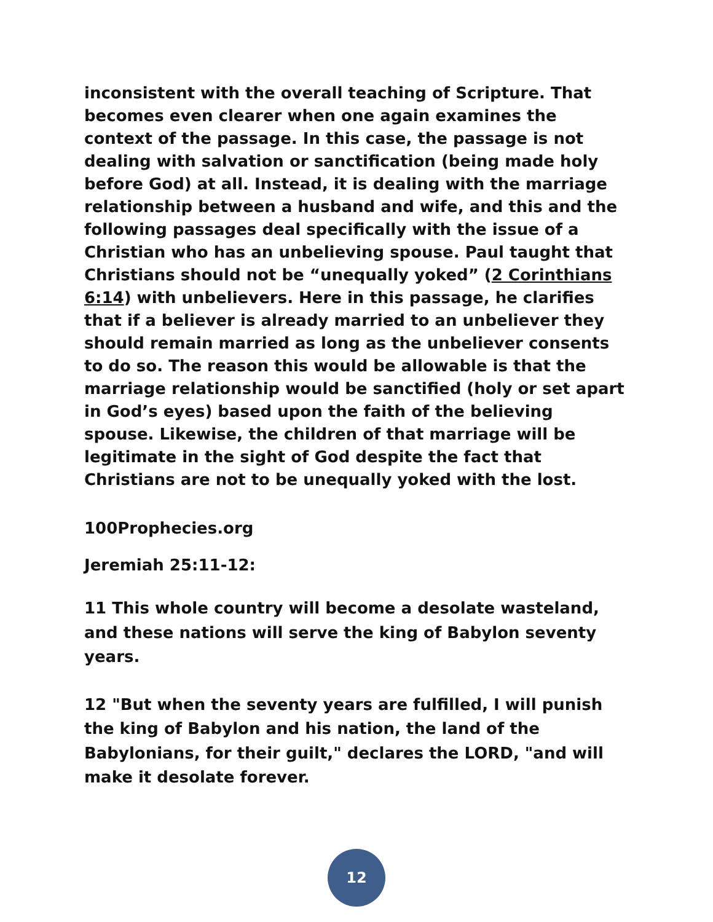inconsistent with the overall teaching of Scripture. That becomes even clearer when one again examines the context of the passage. In this case, the passage is not dealing with salvation or sanctification (being made holy before God) at all. Instead, it is dealing with the marriage relationship between a husband and wife, and this and the following passages deal specifically with the issue of a Christian who has an unbelieving spouse. Paul taught that Christians should not be “unequally yoked” (2 Corinthians 6:14) with unbelievers. Here in this passage, he clarifies that if a believer is already married to an unbeliever they should remain married as long as the unbeliever consents to do so. The reason this would be allowable is that the marriage relationship would be sanctified (holy or set apart in God’s eyes) based upon the faith of the believing spouse. Likewise, the children of that marriage will be legitimate in the sight of God despite the fact that Christians are not to be unequally yoked with the lost.
100Prophecies.org
Jeremiah 25:11-12:
11 This whole country will become a desolate wasteland, and these nations will serve the king of Babylon seventy years.
12 "But when the seventy years are fulfilled, I will punish the king of Babylon and his nation, the land of the Babylonians, for their guilt," declares the LORD, "and will make it desolate forever.
12